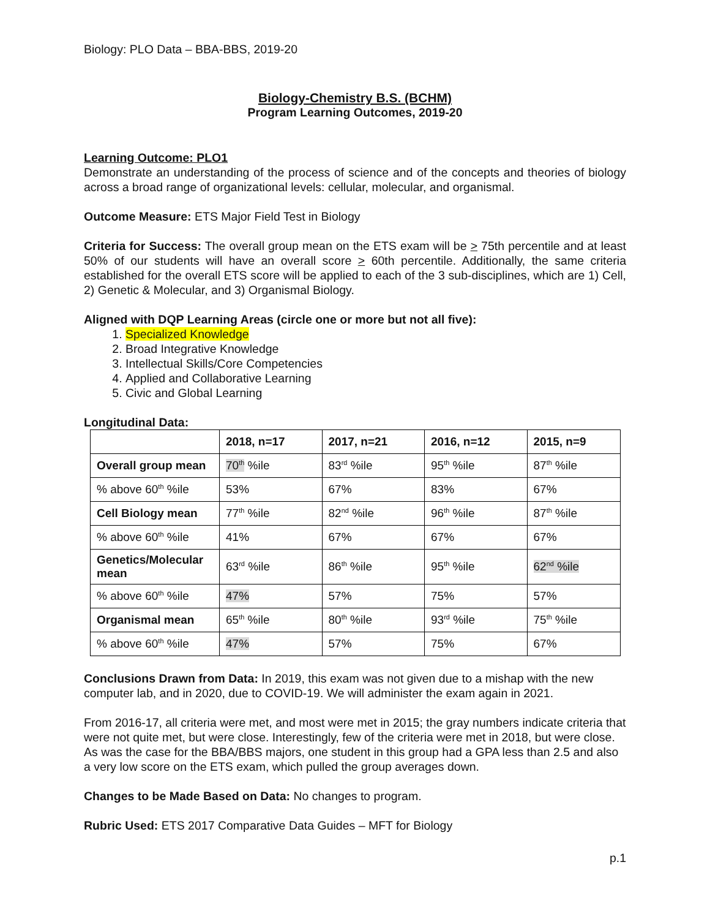Biology: PLO Data – BBA-BBS, 2019-20
Biology-Chemistry B.S. (BCHM)
Program Learning Outcomes, 2019-20
Learning Outcome: PLO1
Demonstrate an understanding of the process of science and of the concepts and theories of biology across a broad range of organizational levels: cellular, molecular, and organismal.
Outcome Measure: ETS Major Field Test in Biology
Criteria for Success: The overall group mean on the ETS exam will be > 75th percentile and at least 50% of our students will have an overall score > 60th percentile. Additionally, the same criteria established for the overall ETS score will be applied to each of the 3 sub-disciplines, which are 1) Cell, 2) Genetic & Molecular, and 3) Organismal Biology.
Aligned with DQP Learning Areas (circle one or more but not all five):
1. Specialized Knowledge
2. Broad Integrative Knowledge
3. Intellectual Skills/Core Competencies
4. Applied and Collaborative Learning
5. Civic and Global Learning
Longitudinal Data:
| | 2018, n=17 | 2017, n=21 | 2016, n=12 | 2015, n=9 |
| --- | --- | --- | --- | --- |
| Overall group mean | 70<sup>th</sup> %ile | 83<sup>rd</sup> %ile | 95<sup>th</sup> %ile | 87<sup>th</sup> %ile |
| % above 60<sup>th</sup> %ile | 53% | 67% | 83% | 67% |
| Cell Biology mean | 77<sup>th</sup> %ile | 82<sup>nd</sup> %ile | 96<sup>th</sup> %ile | 87<sup>th</sup> %ile |
| % above 60<sup>th</sup> %ile | 41% | 67% | 67% | 67% |
| Genetics/Molecular mean | 63<sup>rd</sup> %ile | 86<sup>th</sup> %ile | 95<sup>th</sup> %ile | 62<sup>nd</sup> %ile |
| % above 60<sup>th</sup> %ile | 47% | 57% | 75% | 57% |
| Organismal mean | 65<sup>th</sup> %ile | 80<sup>th</sup> %ile | 93<sup>rd</sup> %ile | 75<sup>th</sup> %ile |
| % above 60<sup>th</sup> %ile | 47% | 57% | 75% | 67% |
Conclusions Drawn from Data: In 2019, this exam was not given due to a mishap with the new computer lab, and in 2020, due to COVID-19. We will administer the exam again in 2021.
From 2016-17, all criteria were met, and most were met in 2015; the gray numbers indicate criteria that were not quite met, but were close. Interestingly, few of the criteria were met in 2018, but were close. As was the case for the BBA/BBS majors, one student in this group had a GPA less than 2.5 and also a very low score on the ETS exam, which pulled the group averages down.
Changes to be Made Based on Data: No changes to program.
Rubric Used: ETS 2017 Comparative Data Guides – MFT for Biology
p.1